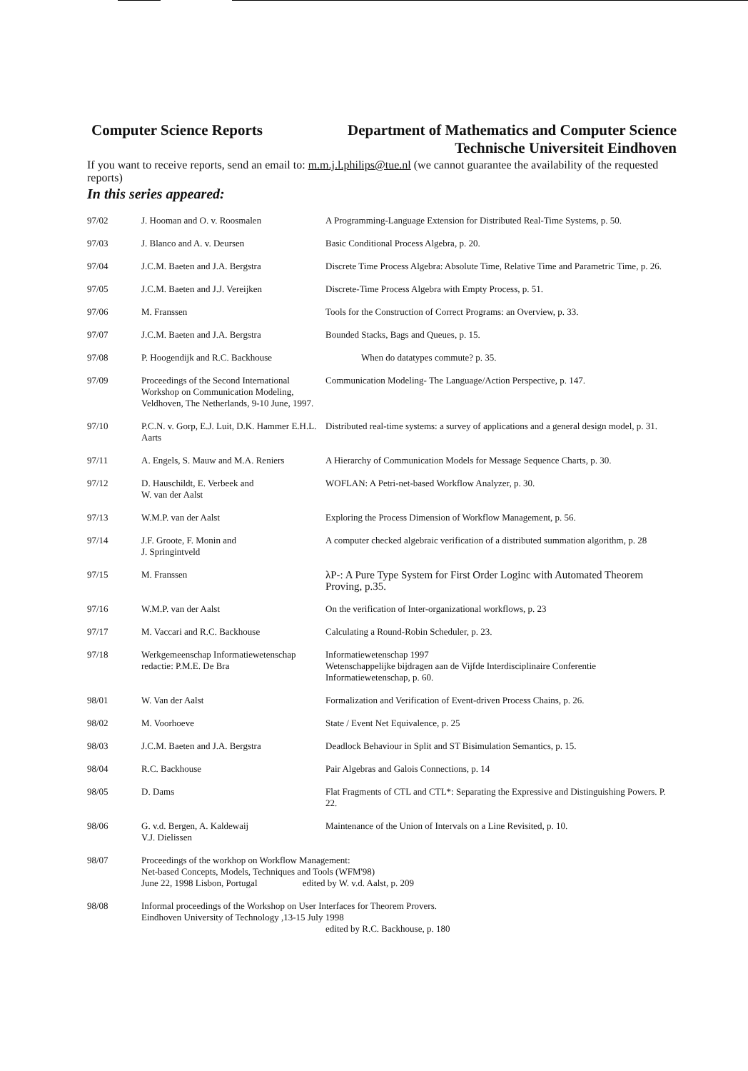Computer Science Reports Department of Mathematics and Computer Science
Technische Universiteit Eindhoven
If you want to receive reports, send an email to: m.m.j.l.philips@tue.nl (we cannot guarantee the availability of the requested reports)
In this series appeared:
| 97/02 | J. Hooman and O. v. Roosmalen | A Programming-Language Extension for Distributed Real-Time Systems, p. 50. |
| 97/03 | J. Blanco and A. v. Deursen | Basic Conditional Process Algebra, p. 20. |
| 97/04 | J.C.M. Baeten and J.A. Bergstra | Discrete Time Process Algebra: Absolute Time, Relative Time and Parametric Time, p. 26. |
| 97/05 | J.C.M. Baeten and J.J. Vereijken | Discrete-Time Process Algebra with Empty Process, p. 51. |
| 97/06 | M. Franssen | Tools for the Construction of Correct Programs: an Overview, p. 33. |
| 97/07 | J.C.M. Baeten and J.A. Bergstra | Bounded Stacks, Bags and Queues, p. 15. |
| 97/08 | P. Hoogendijk and R.C. Backhouse | When do datatypes commute? p. 35. |
| 97/09 | Proceedings of the Second International Workshop on Communication Modeling, Veldhoven, The Netherlands, 9-10 June, 1997. | Communication Modeling- The Language/Action Perspective, p. 147. |
| 97/10 | P.C.N. v. Gorp, E.J. Luit, D.K. Hammer E.H.L. Aarts | Distributed real-time systems: a survey of applications and a general design model, p. 31. |
| 97/11 | A. Engels, S. Mauw and M.A. Reniers | A Hierarchy of Communication Models for Message Sequence Charts, p. 30. |
| 97/12 | D. Hauschildt, E. Verbeek and W. van der Aalst | WOFLAN: A Petri-net-based Workflow Analyzer, p. 30. |
| 97/13 | W.M.P. van der Aalst | Exploring the Process Dimension of Workflow Management, p. 56. |
| 97/14 | J.F. Groote, F. Monin and J. Springintveld | A computer checked algebraic verification of a distributed summation algorithm, p. 28 |
| 97/15 | M. Franssen | λP-: A Pure Type System for First Order Loginc with Automated Theorem Proving, p.35. |
| 97/16 | W.M.P. van der Aalst | On the verification of Inter-organizational workflows, p. 23 |
| 97/17 | M. Vaccari and R.C. Backhouse | Calculating a Round-Robin Scheduler, p. 23. |
| 97/18 | Werkgemeenschap Informatiewetenschap redactie: P.M.E. De Bra | Informatiewetenschap 1997 Wetenschappelijke bijdragen aan de Vijfde Interdisciplinaire Conferentie Informatiewetenschap, p. 60. |
| 98/01 | W. Van der Aalst | Formalization and Verification of Event-driven Process Chains, p. 26. |
| 98/02 | M. Voorhoeve | State / Event Net Equivalence, p. 25 |
| 98/03 | J.C.M. Baeten and J.A. Bergstra | Deadlock Behaviour in Split and ST Bisimulation Semantics, p. 15. |
| 98/04 | R.C. Backhouse | Pair Algebras and Galois Connections, p. 14 |
| 98/05 | D. Dams | Flat Fragments of CTL and CTL*: Separating the Expressive and Distinguishing Powers. P. 22. |
| 98/06 | G. v.d. Bergen, A. Kaldewaij V.J. Dielissen | Maintenance of the Union of Intervals on a Line Revisited, p. 10. |
| 98/07 | Proceedings of the workhop on Workflow Management: Net-based Concepts, Models, Techniques and Tools (WFM'98) June 22, 1998 Lisbon, Portugal edited by W. v.d. Aalst, p. 209 | |
| 98/08 | Informal proceedings of the Workshop on User Interfaces for Theorem Provers. Eindhoven University of Technology ,13-15 July 1998 edited by R.C. Backhouse, p. 180 | |